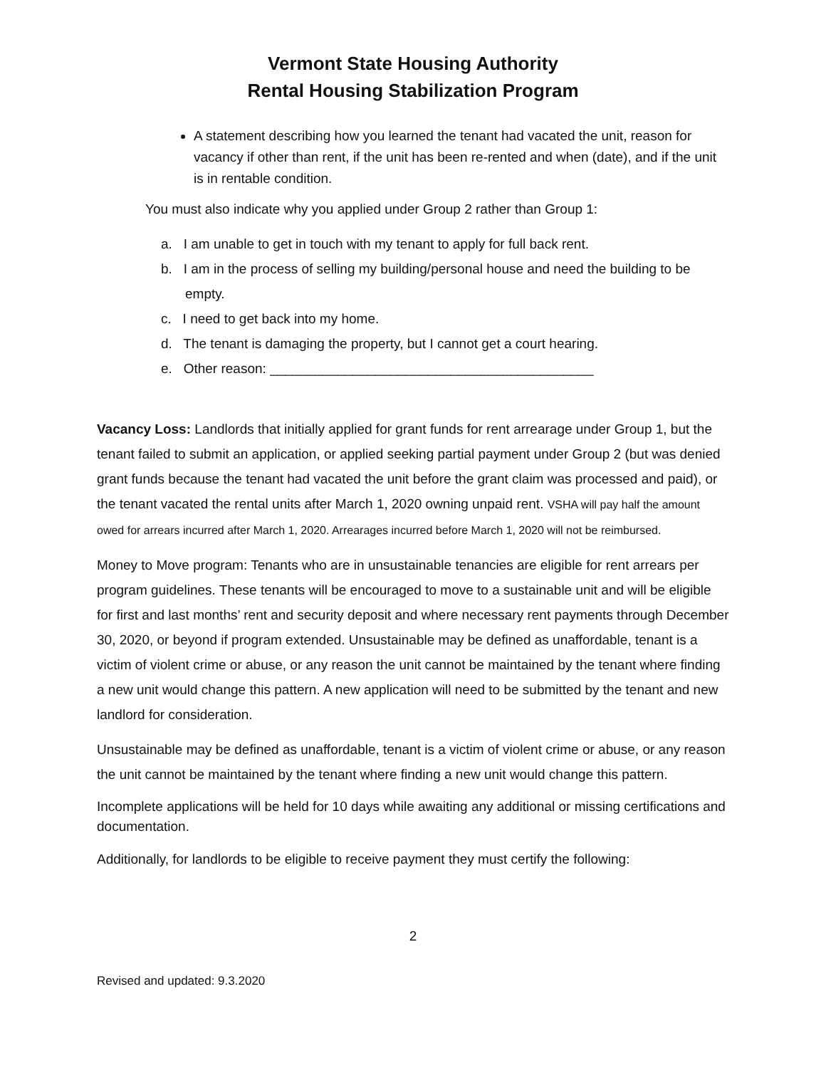Vermont State Housing Authority
Rental Housing Stabilization Program
A statement describing how you learned the tenant had vacated the unit, reason for vacancy if other than rent, if the unit has been re-rented and when (date), and if the unit is in rentable condition.
You must also indicate why you applied under Group 2 rather than Group 1:
a. I am unable to get in touch with my tenant to apply for full back rent.
b. I am in the process of selling my building/personal house and need the building to be empty.
c. I need to get back into my home.
d. The tenant is damaging the property, but I cannot get a court hearing.
e. Other reason: ___________________________________________
Vacancy Loss: Landlords that initially applied for grant funds for rent arrearage under Group 1, but the tenant failed to submit an application, or applied seeking partial payment under Group 2 (but was denied grant funds because the tenant had vacated the unit before the grant claim was processed and paid), or the tenant vacated the rental units after March 1, 2020 owning unpaid rent. VSHA will pay half the amount owed for arrears incurred after March 1, 2020. Arrearages incurred before March 1, 2020 will not be reimbursed.
Money to Move program: Tenants who are in unsustainable tenancies are eligible for rent arrears per program guidelines. These tenants will be encouraged to move to a sustainable unit and will be eligible for first and last months’ rent and security deposit and where necessary rent payments through December 30, 2020, or beyond if program extended. Unsustainable may be defined as unaffordable, tenant is a victim of violent crime or abuse, or any reason the unit cannot be maintained by the tenant where finding a new unit would change this pattern. A new application will need to be submitted by the tenant and new landlord for consideration.
Unsustainable may be defined as unaffordable, tenant is a victim of violent crime or abuse, or any reason the unit cannot be maintained by the tenant where finding a new unit would change this pattern.
Incomplete applications will be held for 10 days while awaiting any additional or missing certifications and documentation.
Additionally, for landlords to be eligible to receive payment they must certify the following:
2
Revised and updated: 9.3.2020